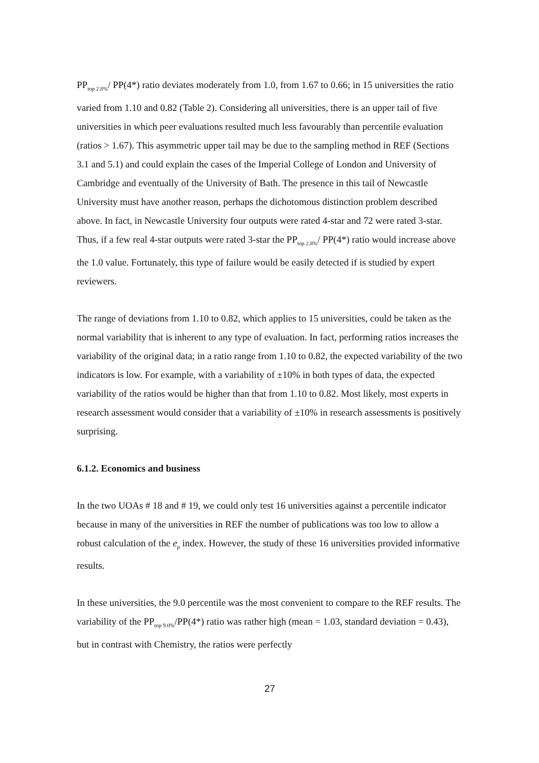PP<sub>top 2.8%</sub>/ PP(4*) ratio deviates moderately from 1.0, from 1.67 to 0.66; in 15 universities the ratio varied from 1.10 and 0.82 (Table 2). Considering all universities, there is an upper tail of five universities in which peer evaluations resulted much less favourably than percentile evaluation (ratios > 1.67). This asymmetric upper tail may be due to the sampling method in REF (Sections 3.1 and 5.1) and could explain the cases of the Imperial College of London and University of Cambridge and eventually of the University of Bath. The presence in this tail of Newcastle University must have another reason, perhaps the dichotomous distinction problem described above. In fact, in Newcastle University four outputs were rated 4-star and 72 were rated 3-star. Thus, if a few real 4-star outputs were rated 3-star the PP<sub>top 2.8%</sub>/ PP(4*) ratio would increase above the 1.0 value. Fortunately, this type of failure would be easily detected if is studied by expert reviewers.
The range of deviations from 1.10 to 0.82, which applies to 15 universities, could be taken as the normal variability that is inherent to any type of evaluation. In fact, performing ratios increases the variability of the original data; in a ratio range from 1.10 to 0.82, the expected variability of the two indicators is low. For example, with a variability of ±10% in both types of data, the expected variability of the ratios would be higher than that from 1.10 to 0.82. Most likely, most experts in research assessment would consider that a variability of ±10% in research assessments is positively surprising.
6.1.2. Economics and business
In the two UOAs # 18 and # 19, we could only test 16 universities against a percentile indicator because in many of the universities in REF the number of publications was too low to allow a robust calculation of the e<sub>p</sub> index. However, the study of these 16 universities provided informative results.
In these universities, the 9.0 percentile was the most convenient to compare to the REF results. The variability of the PP<sub>top 9.0%</sub>/PP(4*) ratio was rather high (mean = 1.03, standard deviation = 0.43), but in contrast with Chemistry, the ratios were perfectly
27